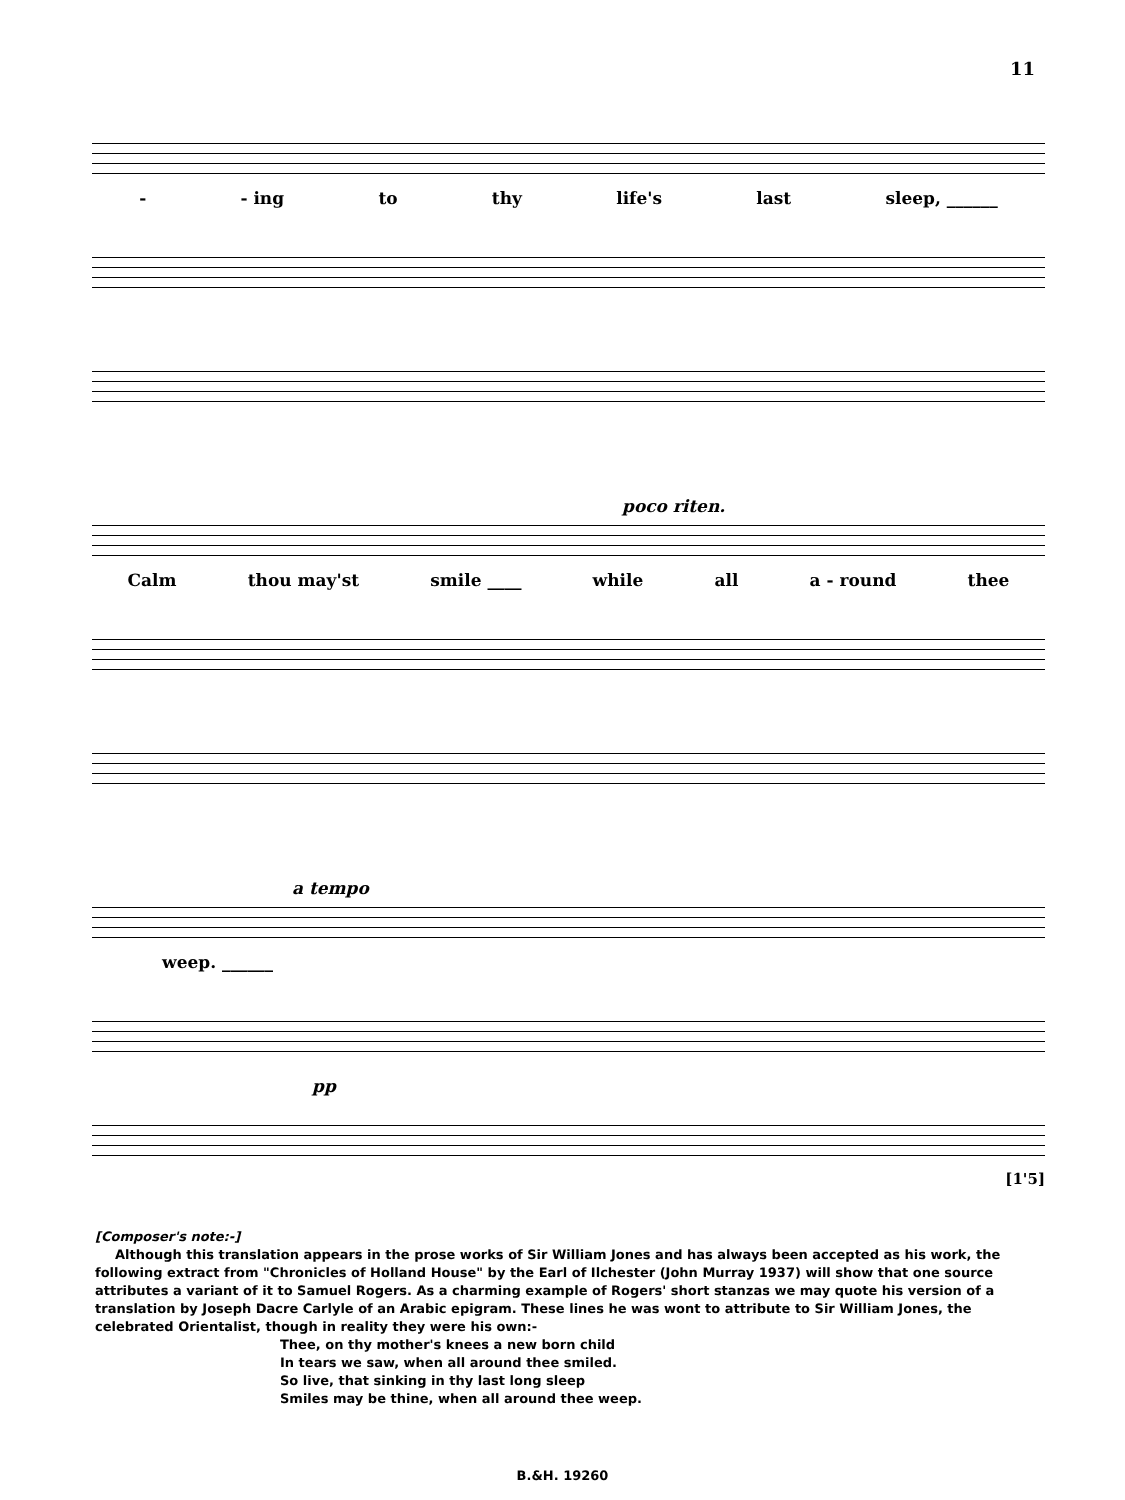11
- - ing to thy life's last sleep, ______
poco riten.
Calm thou may'st smile ____ while all a - round thee
a tempo
weep. ______
pp
[1'5]
[Composer's note:-]
Although this translation appears in the prose works of Sir William Jones and has always been accepted as his work, the following extract from "Chronicles of Holland House" by the Earl of Ilchester (John Murray 1937) will show that one source attributes a variant of it to Samuel Rogers. As a charming example of Rogers' short stanzas we may quote his version of a translation by Joseph Dacre Carlyle of an Arabic epigram. These lines he was wont to attribute to Sir William Jones, the celebrated Orientalist, though in reality they were his own:-
Thee, on thy mother's knees a new born child
In tears we saw, when all around thee smiled.
So live, that sinking in thy last long sleep
Smiles may be thine, when all around thee weep.
B.&H. 19260